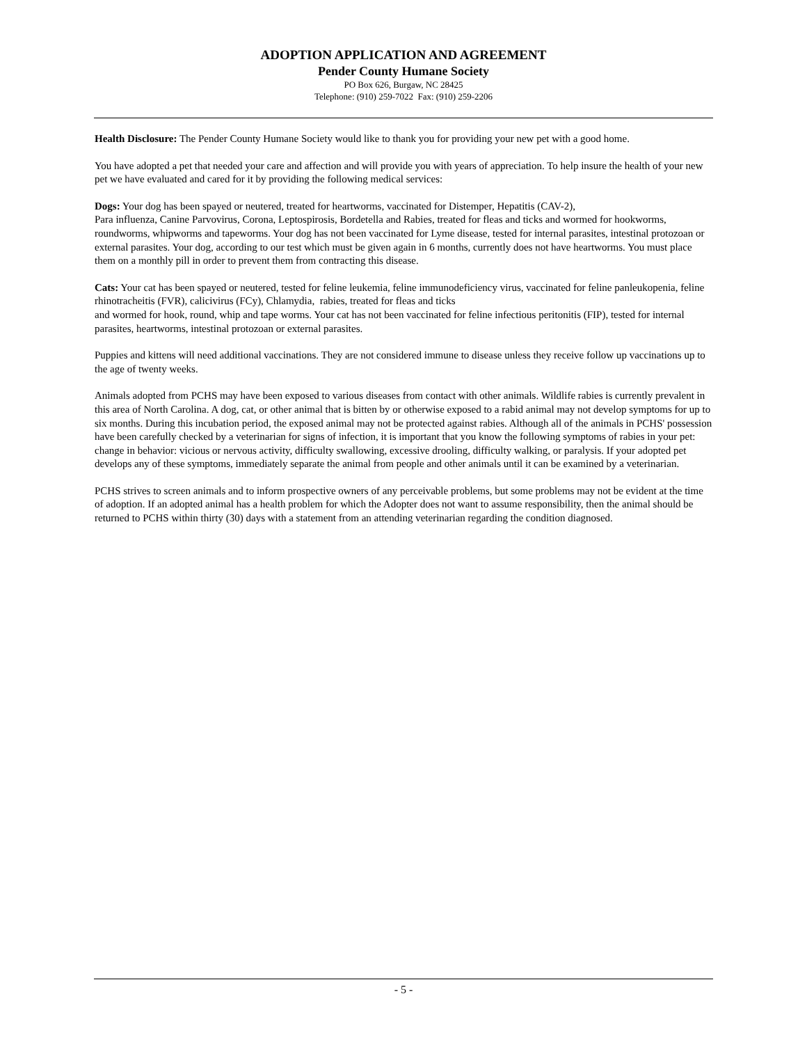ADOPTION APPLICATION AND AGREEMENT
Pender County Humane Society
PO Box 626, Burgaw, NC 28425
Telephone: (910) 259-7022 Fax: (910) 259-2206
Health Disclosure: The Pender County Humane Society would like to thank you for providing your new pet with a good home.
You have adopted a pet that needed your care and affection and will provide you with years of appreciation. To help insure the health of your new pet we have evaluated and cared for it by providing the following medical services:
Dogs: Your dog has been spayed or neutered, treated for heartworms, vaccinated for Distemper, Hepatitis (CAV-2),
Para influenza, Canine Parvovirus, Corona, Leptospirosis, Bordetella and Rabies, treated for fleas and ticks and wormed for hookworms, roundworms, whipworms and tapeworms. Your dog has not been vaccinated for Lyme disease, tested for internal parasites, intestinal protozoan or external parasites. Your dog, according to our test which must be given again in 6 months, currently does not have heartworms. You must place them on a monthly pill in order to prevent them from contracting this disease.
Cats: Your cat has been spayed or neutered, tested for feline leukemia, feline immunodeficiency virus, vaccinated for feline panleukopenia, feline rhinotracheitis (FVR), calicivirus (FCy), Chlamydia, rabies, treated for fleas and ticks
and wormed for hook, round, whip and tape worms. Your cat has not been vaccinated for feline infectious peritonitis (FIP), tested for internal parasites, heartworms, intestinal protozoan or external parasites.
Puppies and kittens will need additional vaccinations. They are not considered immune to disease unless they receive follow up vaccinations up to the age of twenty weeks.
Animals adopted from PCHS may have been exposed to various diseases from contact with other animals. Wildlife rabies is currently prevalent in this area of North Carolina. A dog, cat, or other animal that is bitten by or otherwise exposed to a rabid animal may not develop symptoms for up to six months. During this incubation period, the exposed animal may not be protected against rabies. Although all of the animals in PCHS' possession have been carefully checked by a veterinarian for signs of infection, it is important that you know the following symptoms of rabies in your pet: change in behavior: vicious or nervous activity, difficulty swallowing, excessive drooling, difficulty walking, or paralysis. If your adopted pet develops any of these symptoms, immediately separate the animal from people and other animals until it can be examined by a veterinarian.
PCHS strives to screen animals and to inform prospective owners of any perceivable problems, but some problems may not be evident at the time of adoption. If an adopted animal has a health problem for which the Adopter does not want to assume responsibility, then the animal should be returned to PCHS within thirty (30) days with a statement from an attending veterinarian regarding the condition diagnosed.
- 5 -